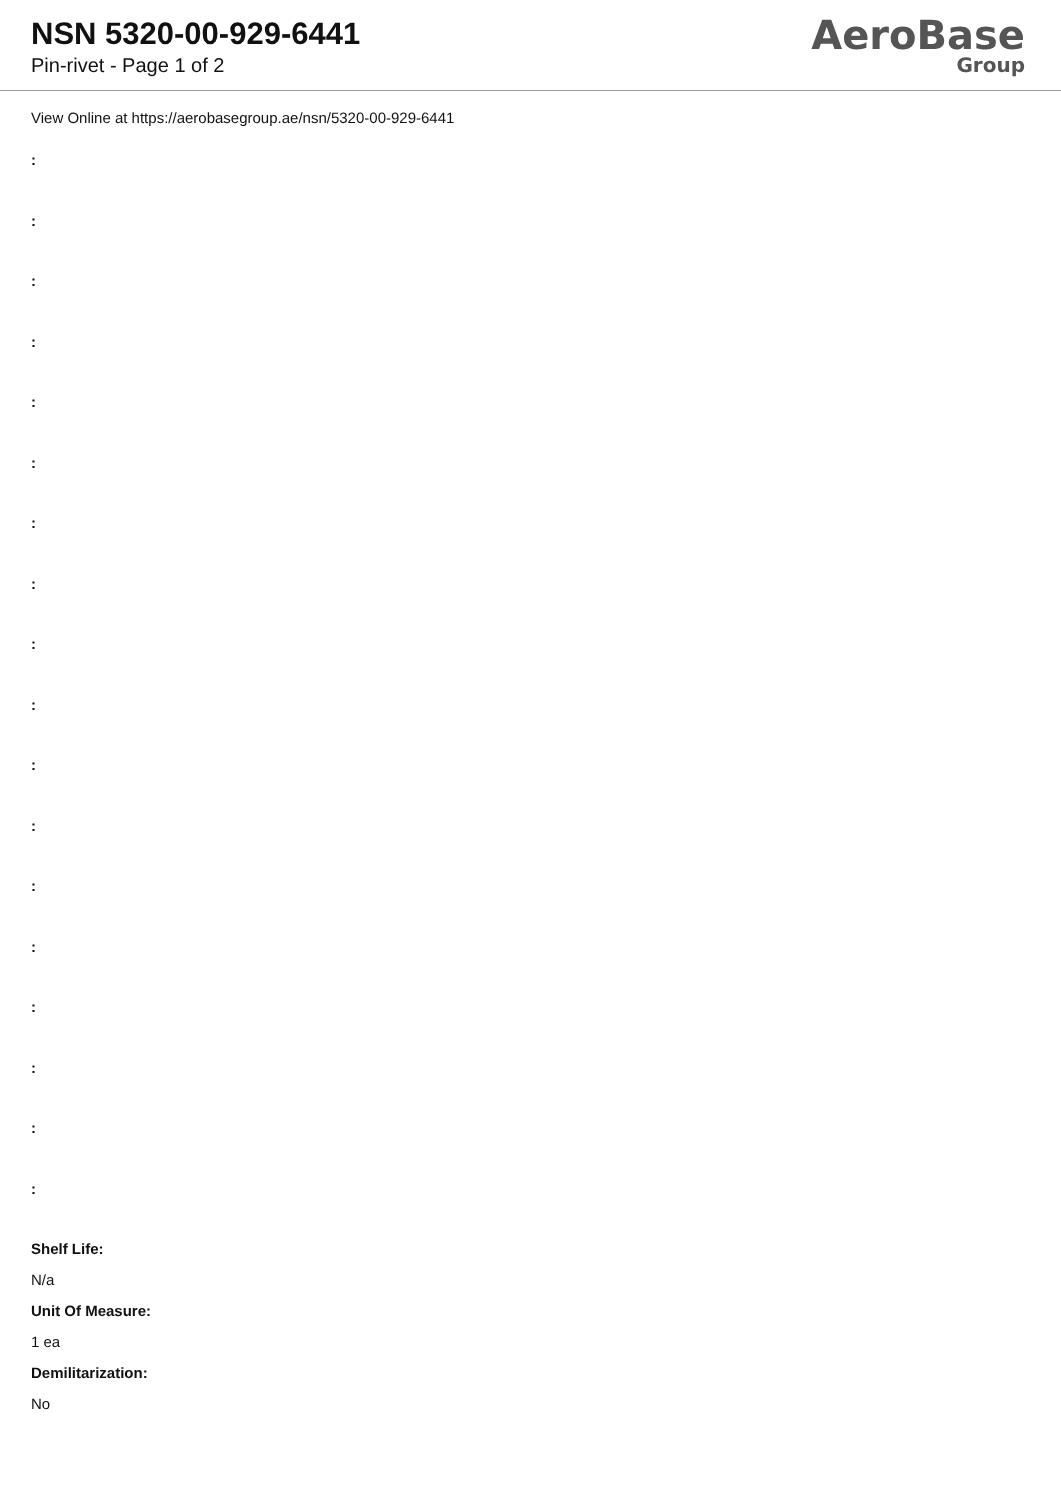NSN 5320-00-929-6441
Pin-rivet - Page 1 of 2
AeroBase
Group
View Online at https://aerobasegroup.ae/nsn/5320-00-929-6441
:
:
:
:
:
:
:
:
:
:
:
:
:
:
:
:
:
:
Shelf Life:
N/a
Unit Of Measure:
1 ea
Demilitarization:
No